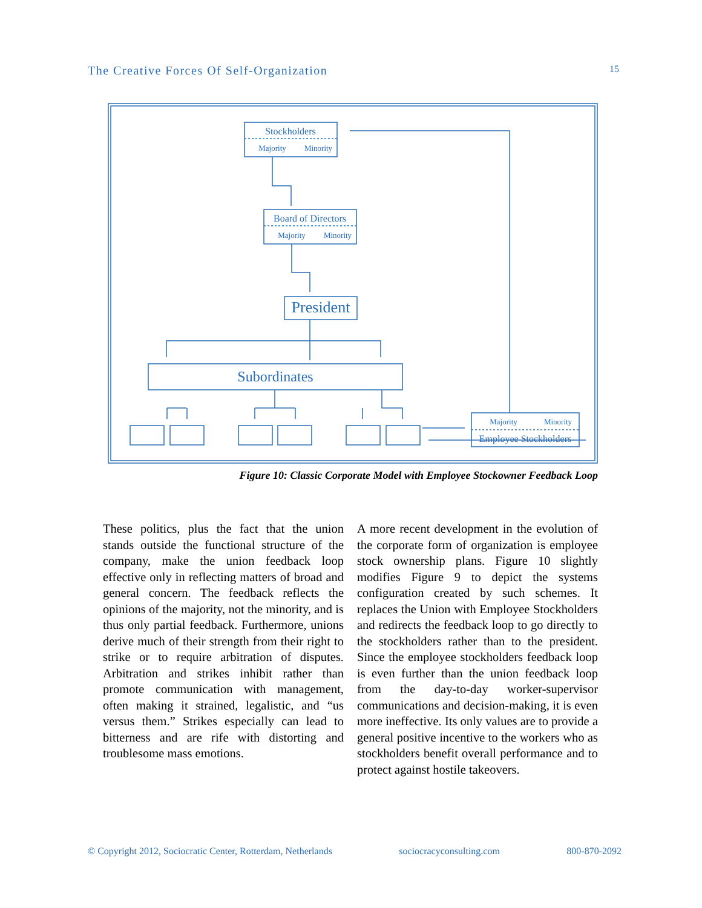The Creative Forces Of Self-Organization 15
Stockholders
Majority
Minority
Board of Directors
Majority
Minority
President
Subordinates
Majority
Minority
Employee Stockholders
Figure 10: Classic Corporate Model with Employee Stockowner Feedback Loop
These politics, plus the fact that the union stands outside the functional structure of the company, make the union feedback loop effective only in reflecting matters of broad and general concern. The feedback reflects the opinions of the majority, not the minority, and is thus only partial feedback. Furthermore, unions derive much of their strength from their right to strike or to require arbitration of disputes. Arbitration and strikes inhibit rather than promote communication with management, often making it strained, legalistic, and “us versus them.” Strikes especially can lead to bitterness and are rife with distorting and troublesome mass emotions.
A more recent development in the evolution of the corporate form of organization is employee stock ownership plans. Figure 10 slightly modifies Figure 9 to depict the systems configuration created by such schemes. It replaces the Union with Employee Stockholders and redirects the feedback loop to go directly to the stockholders rather than to the president. Since the employee stockholders feedback loop is even further than the union feedback loop from the day-to-day worker-supervisor communications and decision-making, it is even more ineffective. Its only values are to provide a general positive incentive to the workers who as stockholders benefit overall performance and to protect against hostile takeovers.
© Copyright 2012, Sociocratic Center, Rotterdam, Netherlands sociocracyconsulting.com 800-870-2092